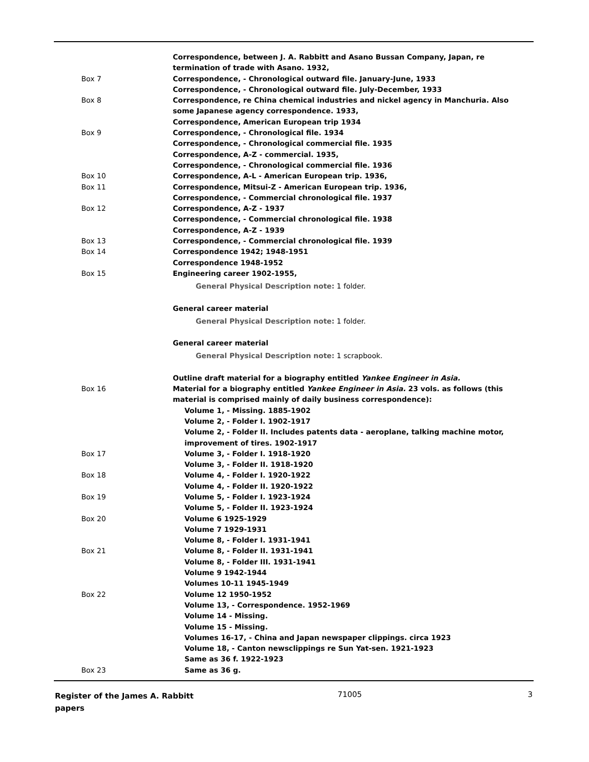| | Correspondence, between J. A. Rabbitt and Asano Bussan Company, Japan, re termination of trade with Asano. 1932, |
| Box 7 | Correspondence, - Chronological outward file. January-June, 1933 |
| | Correspondence, - Chronological outward file. July-December, 1933 |
| Box 8 | Correspondence, re China chemical industries and nickel agency in Manchuria. Also some Japanese agency correspondence. 1933, |
| | Correspondence, American European trip 1934 |
| Box 9 | Correspondence, - Chronological file. 1934 |
| | Correspondence, - Chronological commercial file. 1935 |
| | Correspondence, A-Z - commercial. 1935, |
| | Correspondence, - Chronological commercial file. 1936 |
| Box 10 | Correspondence, A-L - American European trip. 1936, |
| Box 11 | Correspondence, Mitsui-Z - American European trip. 1936, |
| | Correspondence, - Commercial chronological file. 1937 |
| Box 12 | Correspondence, A-Z - 1937 |
| | Correspondence, - Commercial chronological file. 1938 |
| | Correspondence, A-Z - 1939 |
| Box 13 | Correspondence, - Commercial chronological file. 1939 |
| Box 14 | Correspondence 1942; 1948-1951 |
| | Correspondence 1948-1952 |
| Box 15 | Engineering career 1902-1955, General Physical Description note: 1 folder. |
| | General career material General Physical Description note: 1 folder. |
| | General career material General Physical Description note: 1 scrapbook. |
| | Outline draft material for a biography entitled Yankee Engineer in Asia. |
| Box 16 | Material for a biography entitled Yankee Engineer in Asia. 23 vols. as follows (this material is comprised mainly of daily business correspondence): |
| | Volume 1, - Missing. 1885-1902 |
| | Volume 2, - Folder I. 1902-1917 |
| | Volume 2, - Folder II. Includes patents data - aeroplane, talking machine motor, improvement of tires. 1902-1917 |
| Box 17 | Volume 3, - Folder I. 1918-1920 |
| | Volume 3, - Folder II. 1918-1920 |
| Box 18 | Volume 4, - Folder I. 1920-1922 |
| | Volume 4, - Folder II. 1920-1922 |
| Box 19 | Volume 5, - Folder I. 1923-1924 |
| | Volume 5, - Folder II. 1923-1924 |
| Box 20 | Volume 6 1925-1929 |
| | Volume 7 1929-1931 |
| | Volume 8, - Folder I. 1931-1941 |
| Box 21 | Volume 8, - Folder II. 1931-1941 |
| | Volume 8, - Folder III. 1931-1941 |
| | Volume 9 1942-1944 |
| | Volumes 10-11 1945-1949 |
| Box 22 | Volume 12 1950-1952 |
| | Volume 13, - Correspondence. 1952-1969 |
| | Volume 14 - Missing. |
| | Volume 15 - Missing. |
| | Volumes 16-17, - China and Japan newspaper clippings. circa 1923 |
| | Volume 18, - Canton newsclippings re Sun Yat-sen. 1921-1923 |
| | Same as 36 f. 1922-1923 |
| Box 23 | Same as 36 g. |
Register of the James A. Rabbitt papers
71005 3